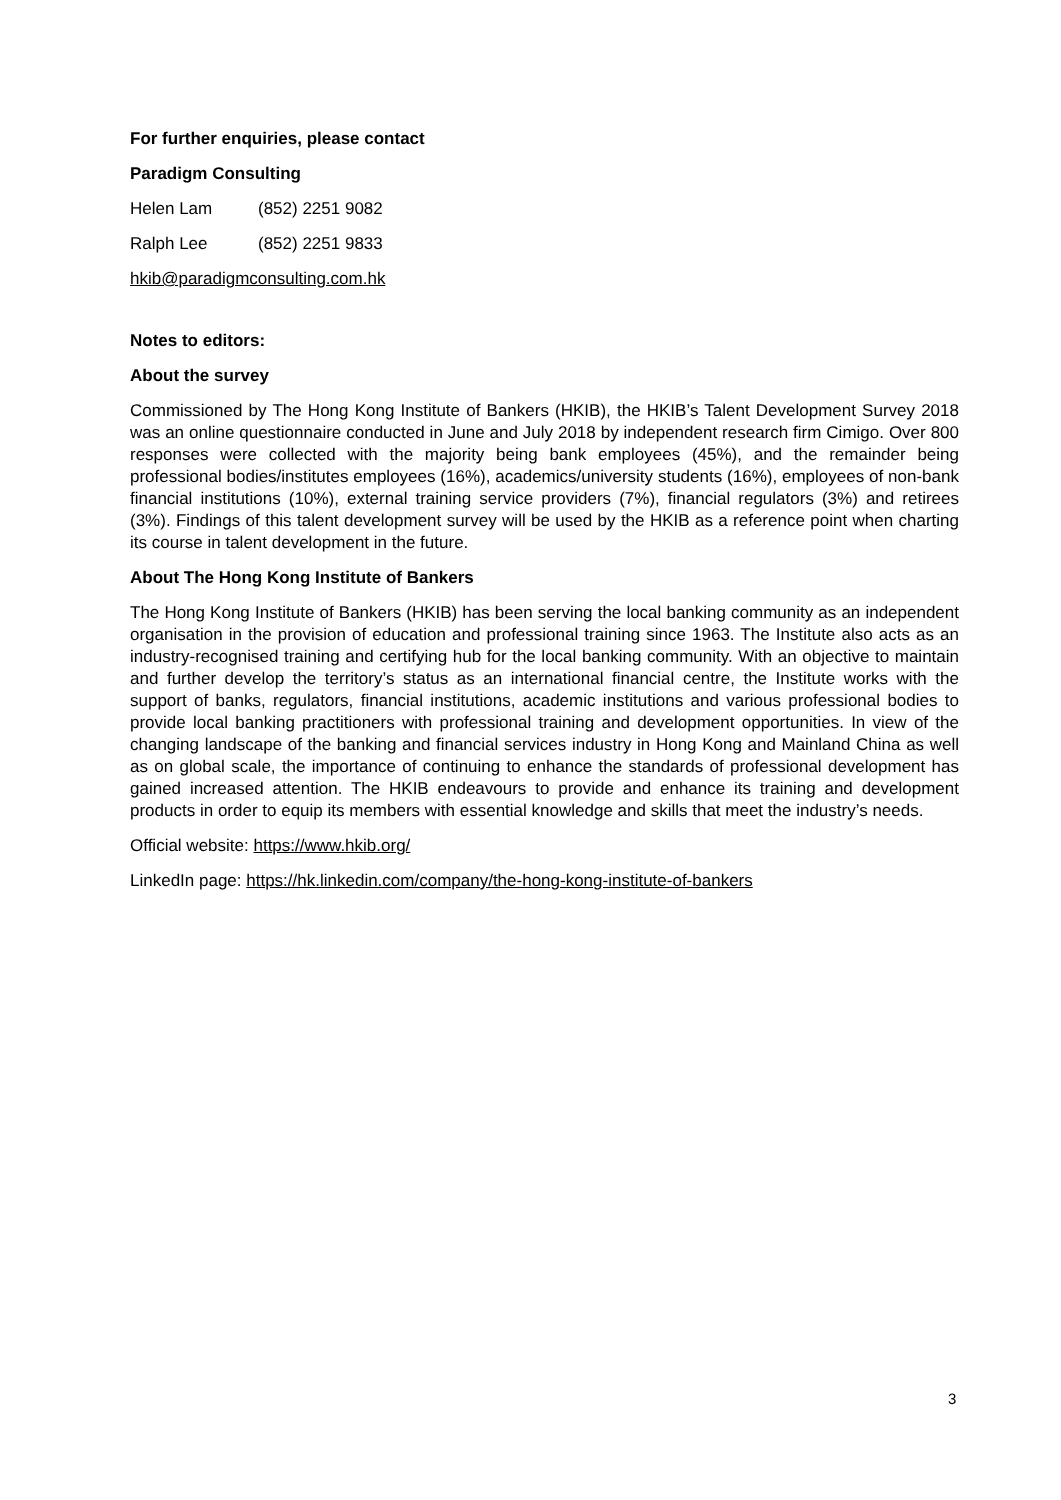For further enquiries, please contact
Paradigm Consulting
Helen Lam (852) 2251 9082
Ralph Lee (852) 2251 9833
hkib@paradigmconsulting.com.hk
Notes to editors:
About the survey
Commissioned by The Hong Kong Institute of Bankers (HKIB), the HKIB’s Talent Development Survey 2018 was an online questionnaire conducted in June and July 2018 by independent research firm Cimigo. Over 800 responses were collected with the majority being bank employees (45%), and the remainder being professional bodies/institutes employees (16%), academics/university students (16%), employees of non-bank financial institutions (10%), external training service providers (7%), financial regulators (3%) and retirees (3%). Findings of this talent development survey will be used by the HKIB as a reference point when charting its course in talent development in the future.
About The Hong Kong Institute of Bankers
The Hong Kong Institute of Bankers (HKIB) has been serving the local banking community as an independent organisation in the provision of education and professional training since 1963. The Institute also acts as an industry-recognised training and certifying hub for the local banking community. With an objective to maintain and further develop the territory’s status as an international financial centre, the Institute works with the support of banks, regulators, financial institutions, academic institutions and various professional bodies to provide local banking practitioners with professional training and development opportunities. In view of the changing landscape of the banking and financial services industry in Hong Kong and Mainland China as well as on global scale, the importance of continuing to enhance the standards of professional development has gained increased attention. The HKIB endeavours to provide and enhance its training and development products in order to equip its members with essential knowledge and skills that meet the industry’s needs.
Official website: https://www.hkib.org/
LinkedIn page: https://hk.linkedin.com/company/the-hong-kong-institute-of-bankers
3